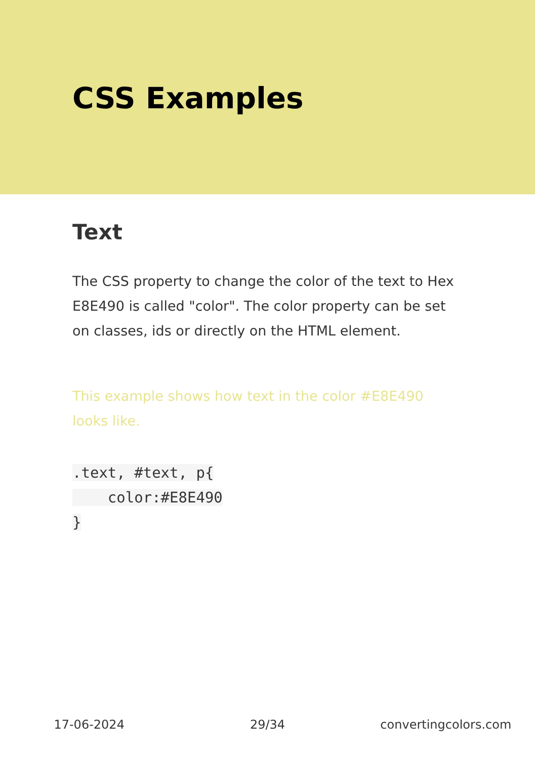CSS Examples
Text
The CSS property to change the color of the text to Hex E8E490 is called "color". The color property can be set on classes, ids or directly on the HTML element.
This example shows how text in the color #E8E490 looks like.
.text, #text, p{
    color:#E8E490
}
17-06-2024 29/34 convertingcolors.com